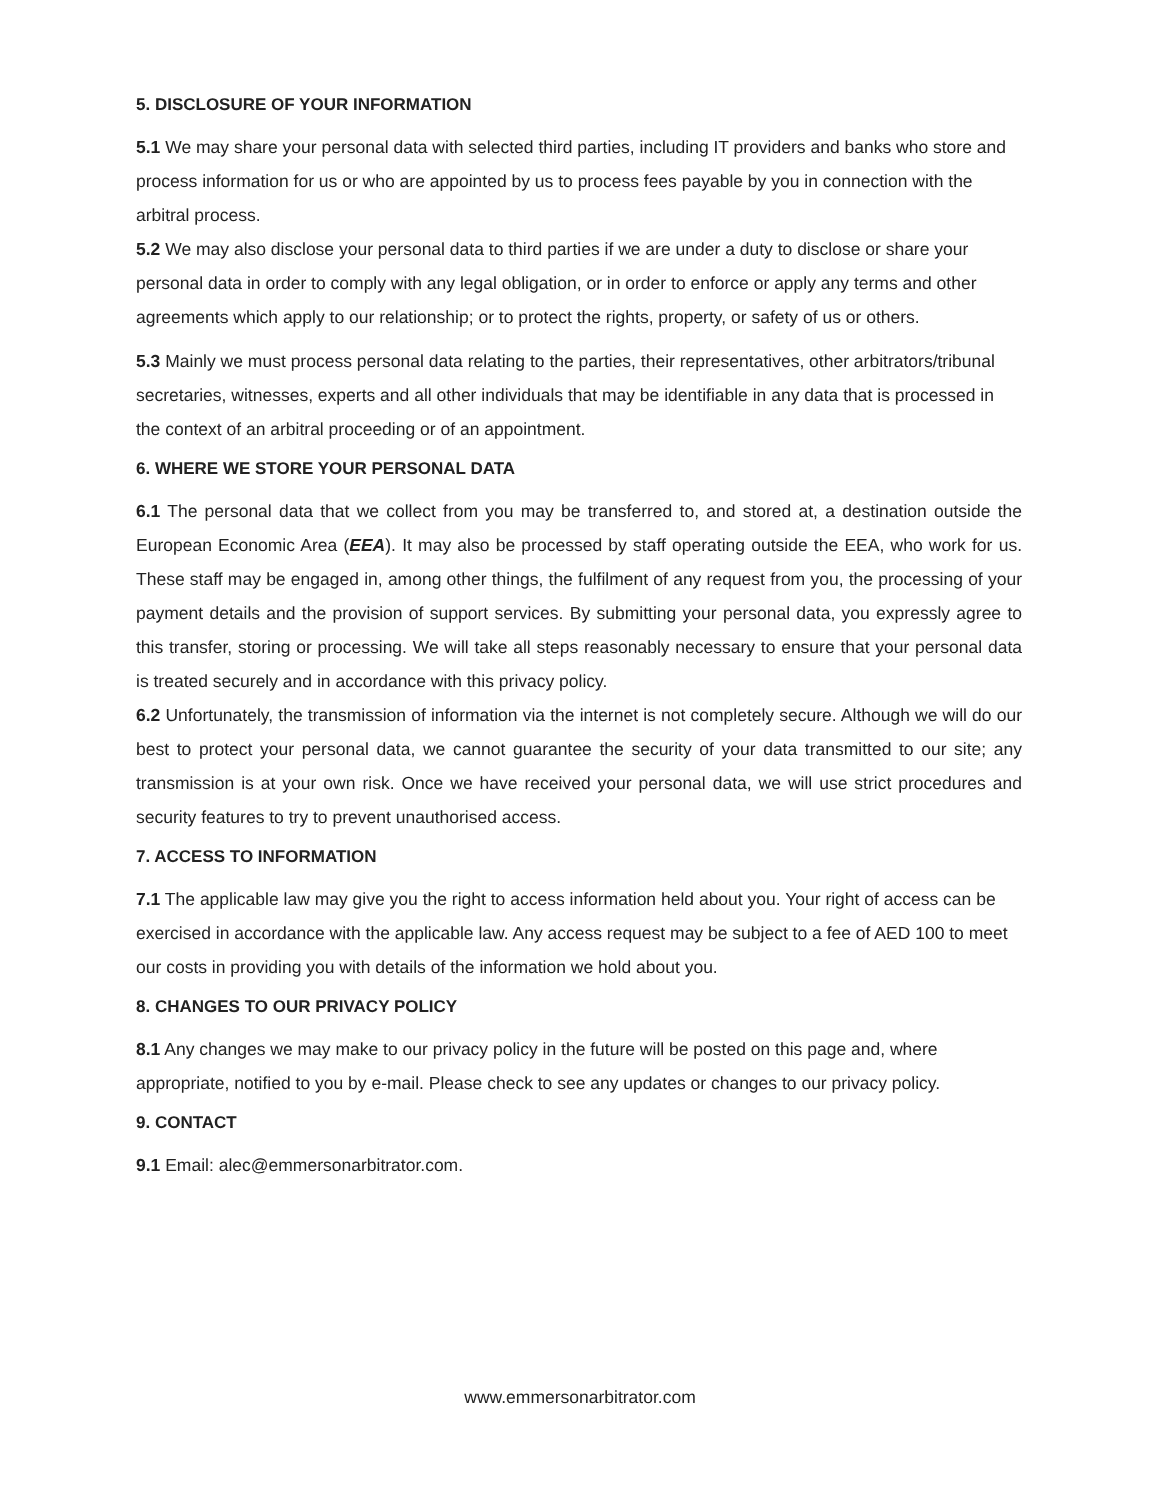5. DISCLOSURE OF YOUR INFORMATION
5.1 We may share your personal data with selected third parties, including IT providers and banks who store and process information for us or who are appointed by us to process fees payable by you in connection with the arbitral process.
5.2 We may also disclose your personal data to third parties if we are under a duty to disclose or share your personal data in order to comply with any legal obligation, or in order to enforce or apply any terms and other agreements which apply to our relationship; or to protect the rights, property, or safety of us or others.
5.3 Mainly we must process personal data relating to the parties, their representatives, other arbitrators/tribunal secretaries, witnesses, experts and all other individuals that may be identifiable in any data that is processed in the context of an arbitral proceeding or of an appointment.
6. WHERE WE STORE YOUR PERSONAL DATA
6.1 The personal data that we collect from you may be transferred to, and stored at, a destination outside the European Economic Area (EEA). It may also be processed by staff operating outside the EEA, who work for us. These staff may be engaged in, among other things, the fulfilment of any request from you, the processing of your payment details and the provision of support services. By submitting your personal data, you expressly agree to this transfer, storing or processing. We will take all steps reasonably necessary to ensure that your personal data is treated securely and in accordance with this privacy policy.
6.2 Unfortunately, the transmission of information via the internet is not completely secure. Although we will do our best to protect your personal data, we cannot guarantee the security of your data transmitted to our site; any transmission is at your own risk. Once we have received your personal data, we will use strict procedures and security features to try to prevent unauthorised access.
7. ACCESS TO INFORMATION
7.1 The applicable law may give you the right to access information held about you. Your right of access can be exercised in accordance with the applicable law. Any access request may be subject to a fee of AED 100 to meet our costs in providing you with details of the information we hold about you.
8. CHANGES TO OUR PRIVACY POLICY
8.1 Any changes we may make to our privacy policy in the future will be posted on this page and, where appropriate, notified to you by e-mail. Please check to see any updates or changes to our privacy policy.
9. CONTACT
9.1 Email: alec@emmersonarbitrator.com.
www.emmersonarbitrator.com